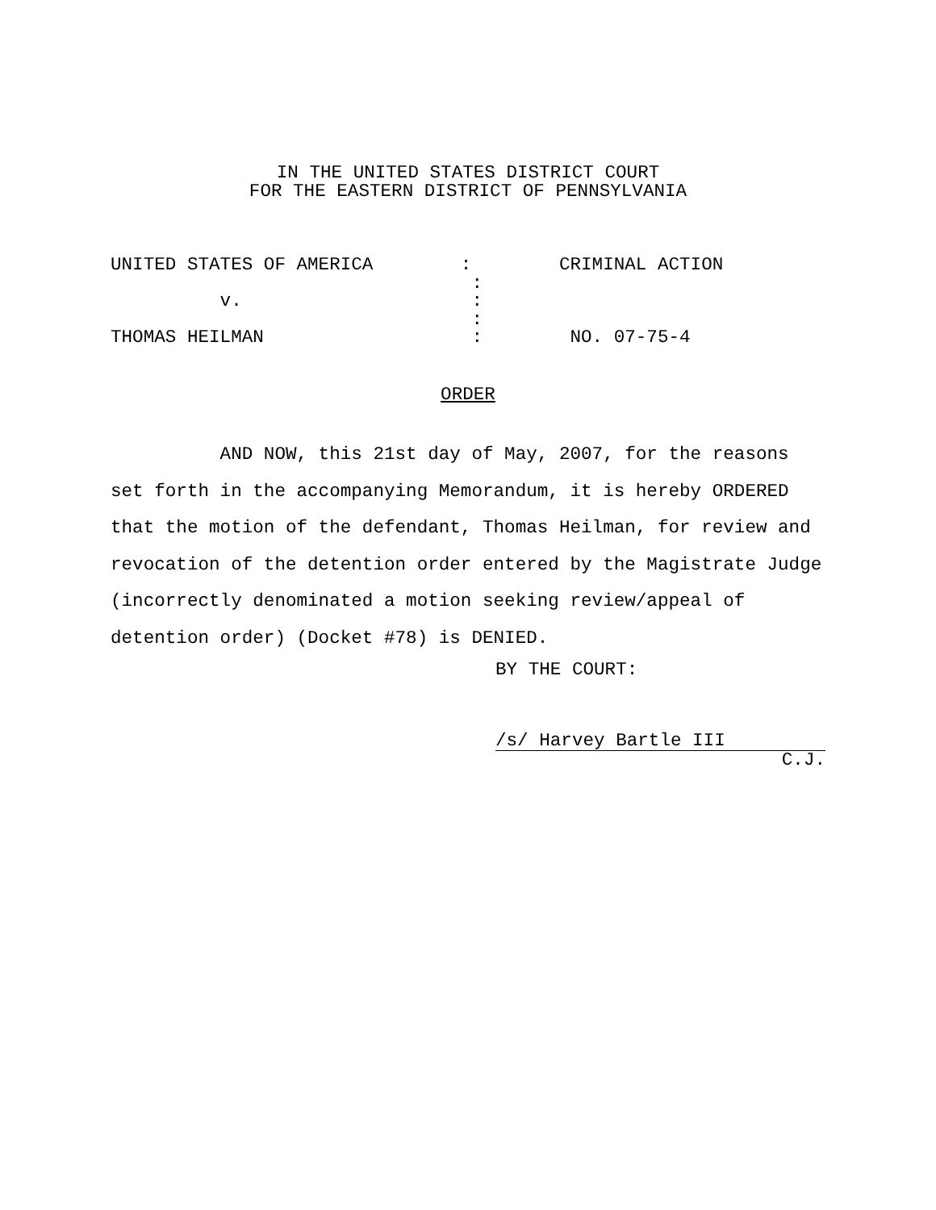IN THE UNITED STATES DISTRICT COURT
FOR THE EASTERN DISTRICT OF PENNSYLVANIA
UNITED STATES OF AMERICA : CRIMINAL ACTION : v. : : THOMAS HEILMAN : NO. 07-75-4
ORDER
AND NOW, this 21st day of May, 2007, for the reasons set forth in the accompanying Memorandum, it is hereby ORDERED that the motion of the defendant, Thomas Heilman, for review and revocation of the detention order entered by the Magistrate Judge (incorrectly denominated a motion seeking review/appeal of detention order) (Docket #78) is DENIED.
BY THE COURT:
/s/ Harvey Bartle III
C.J.